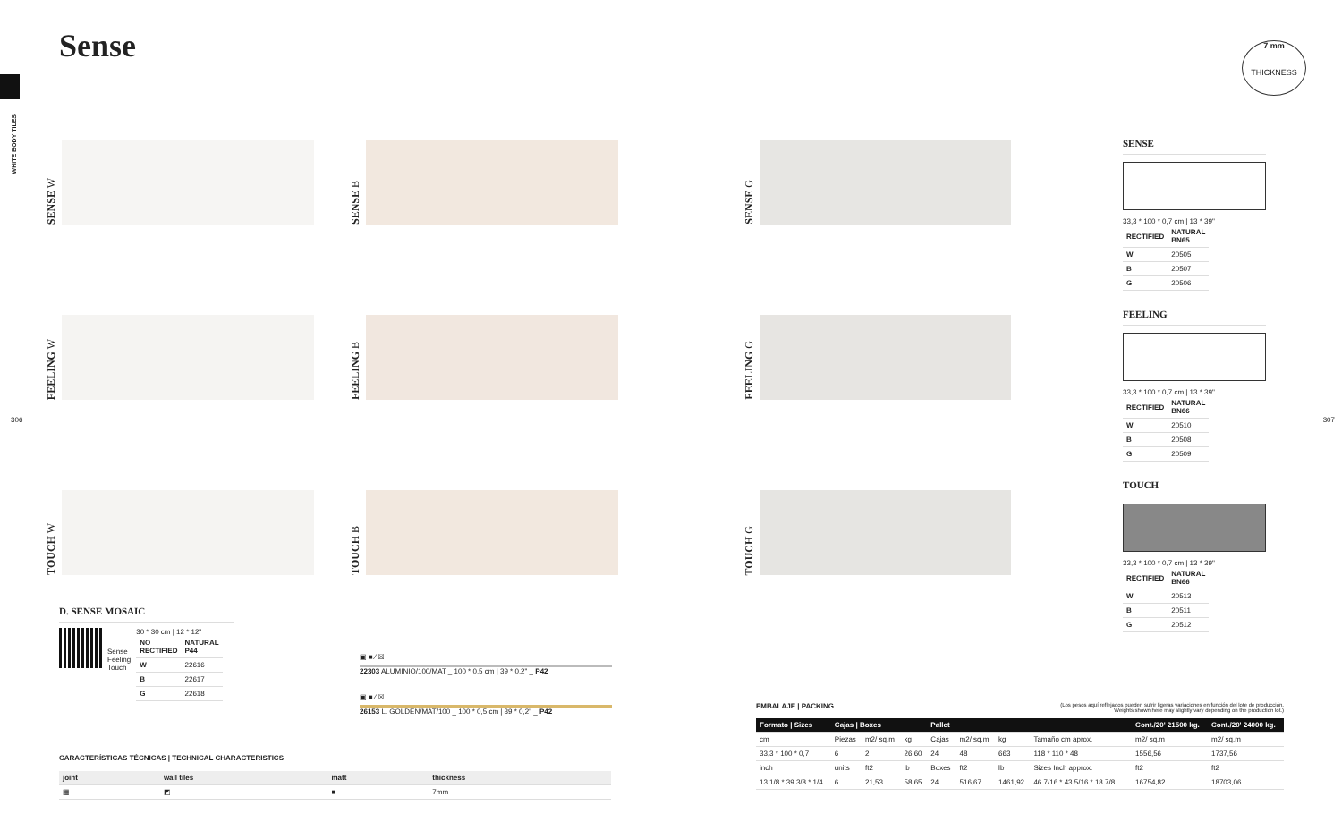Sense
WHITE BODY TILES
7 mm
THICKNESS
SENSE W
SENSE B
SENSE G
FEELING W
FEELING B
FEELING G
TOUCH W
TOUCH B
TOUCH G
306 307
SENSE
33,3 * 100 * 0,7 cm | 13 * 39"
| RECTIFIED | NATURAL BN65 |
| --- | --- |
| W | 20505 |
| B | 20507 |
| G | 20506 |
FEELING
33,3 * 100 * 0,7 cm | 13 * 39"
| RECTIFIED | NATURAL BN66 |
| --- | --- |
| W | 20510 |
| B | 20508 |
| G | 20509 |
TOUCH
33,3 * 100 * 0,7 cm | 13 * 39"
| RECTIFIED | NATURAL BN66 |
| --- | --- |
| W | 20513 |
| B | 20511 |
| G | 20512 |
D. SENSE MOSAIC
Sense
Feeling
Touch
30 * 30 cm | 12 * 12"
| NO RECTIFIED | NATURAL P44 |
| --- | --- |
| W | 22616 |
| B | 22617 |
| G | 22618 |
▣ ■ ⁄ ☒
22303 ALUMINIO/100/MAT _ 100 * 0,5 cm | 39 * 0,2" _ P42
▣ ■ ⁄ ☒
26153 L. GOLDEN/MAT/100 _ 100 * 0,5 cm | 39 * 0,2" _ P42
CARACTERÍSTICAS TÉCNICAS | TECHNICAL CHARACTERISTICS
| joint | wall tiles | matt | thickness |
| --- | --- | --- | --- |
| ▦ | ◩ | ■ | 7mm |
EMBALAJE | PACKING (Los pesos aquí reflejados pueden sufrir ligeras variaciones en función del lote de producción.
Weights shown here may slightly vary depending on the production lot.)
| Formato / Sizes | Cajas / Boxes | | | Pallet | | | | | Cont./20' 21500 kg. | Cont./20' 24000 kg. |
| --- | --- | --- | --- | --- | --- | --- | --- | --- | --- | --- |
| cm | Piezas | m2/ sq.m | kg | Cajas | m2/ sq.m | kg | Tamaño cm aprox. | | m2/ sq.m | m2/ sq.m |
| 33,3 * 100 * 0,7 | 6 | 2 | 26,60 | 24 | 48 | 663 | 118 * 110 * 48 | | 1556,56 | 1737,56 |
| inch | units | ft2 | lb | Boxes | ft2 | lb | Sizes Inch approx. | | ft2 | ft2 |
| 13 1/8 * 39 3/8 * 1/4 | 6 | 21,53 | 58,65 | 24 | 516,67 | 1461,92 | 46 7/16 * 43 5/16 * 18 7/8 | | 16754,82 | 18703,06 |